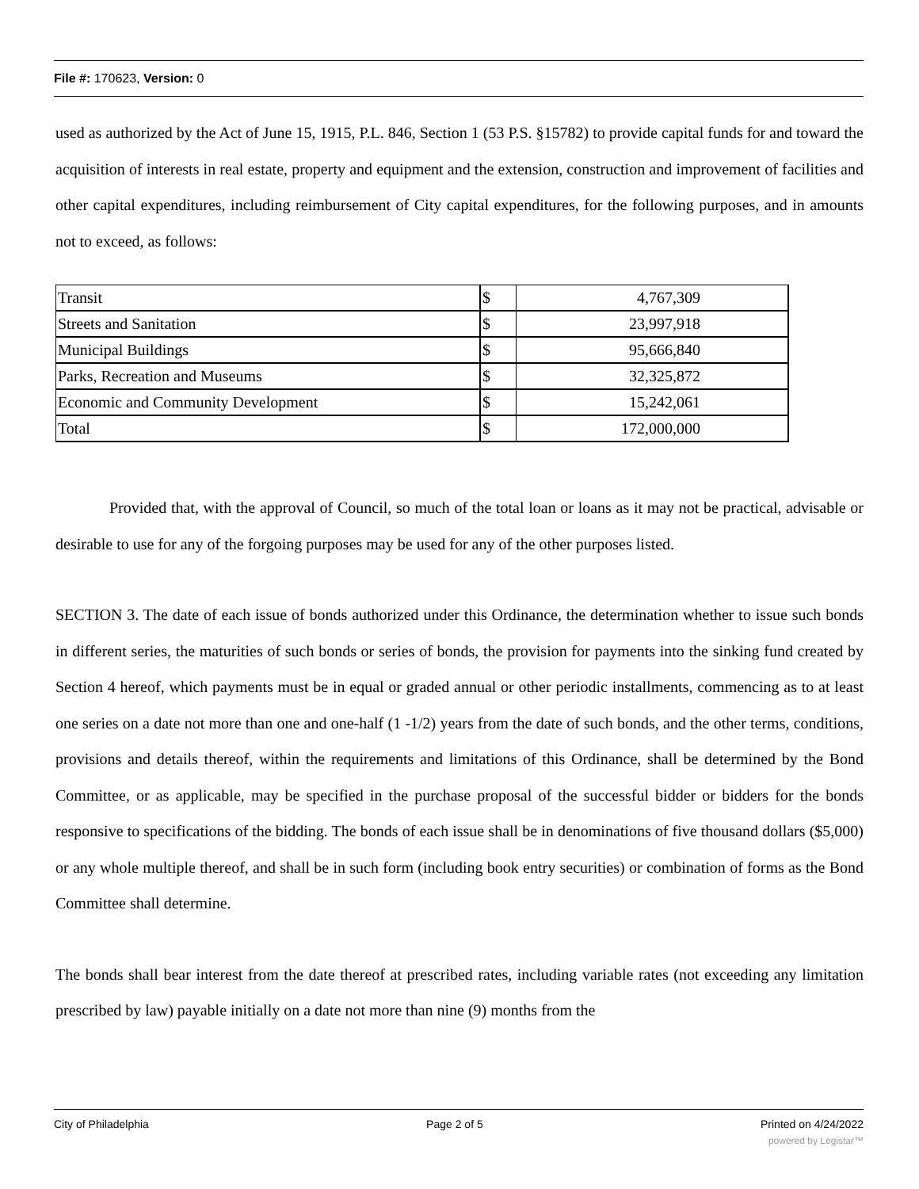File #: 170623, Version: 0
used as authorized by the Act of June 15, 1915, P.L. 846, Section 1 (53 P.S. §15782) to provide capital funds for and toward the acquisition of interests in real estate, property and equipment and the extension, construction and improvement of facilities and other capital expenditures, including reimbursement of City capital expenditures, for the following purposes, and in amounts not to exceed, as follows:
| Transit | $ | 4,767,309 |
| Streets and Sanitation | $ | 23,997,918 |
| Municipal Buildings | $ | 95,666,840 |
| Parks, Recreation and Museums | $ | 32,325,872 |
| Economic and Community Development | $ | 15,242,061 |
| Total | $ | 172,000,000 |
Provided that, with the approval of Council, so much of the total loan or loans as it may not be practical, advisable or desirable to use for any of the forgoing purposes may be used for any of the other purposes listed.
SECTION 3. The date of each issue of bonds authorized under this Ordinance, the determination whether to issue such bonds in different series, the maturities of such bonds or series of bonds, the provision for payments into the sinking fund created by Section 4 hereof, which payments must be in equal or graded annual or other periodic installments, commencing as to at least one series on a date not more than one and one-half (1 -1/2) years from the date of such bonds, and the other terms, conditions, provisions and details thereof, within the requirements and limitations of this Ordinance, shall be determined by the Bond Committee, or as applicable, may be specified in the purchase proposal of the successful bidder or bidders for the bonds responsive to specifications of the bidding. The bonds of each issue shall be in denominations of five thousand dollars ($5,000) or any whole multiple thereof, and shall be in such form (including book entry securities) or combination of forms as the Bond Committee shall determine.
The bonds shall bear interest from the date thereof at prescribed rates, including variable rates (not exceeding any limitation prescribed by law) payable initially on a date not more than nine (9) months from the
City of Philadelphia Page 2 of 5 Printed on 4/24/2022
powered by Legistar™